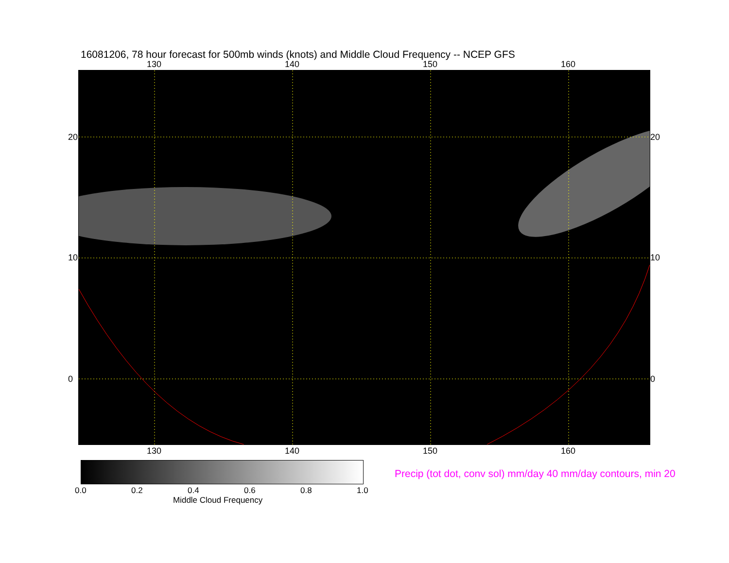16081206, 78 hour forecast for 500mb winds (knots) and Middle Cloud Frequency -- NCEP GFS
130 140 150 160
130 140 150 160
20
10
0
20
10
0
0.0 0.2 0.4 0.6 0.8 1.0
Middle Cloud Frequency
Precip (tot dot, conv sol) mm/day 40 mm/day contours, min 20